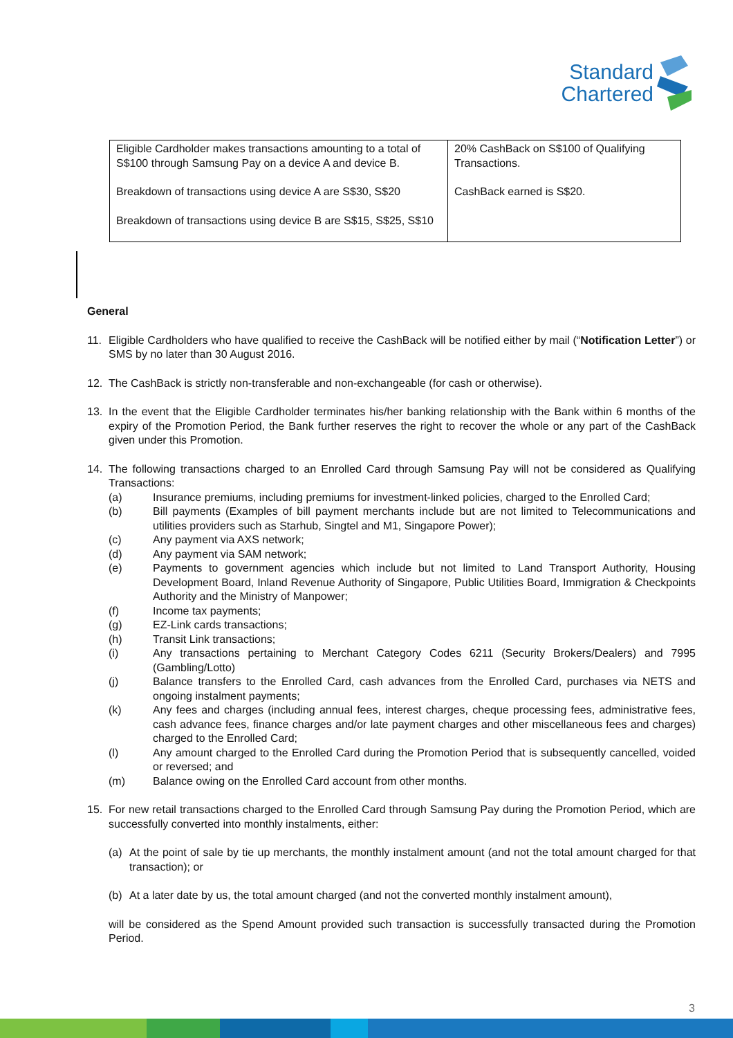Standard
Chartered
| Eligible Cardholder makes transactions amounting to a total of S$100 through Samsung Pay on a device A and device B. Breakdown of transactions using device A are S$30, S$20 Breakdown of transactions using device B are S$15, S$25, S$10 | 20% CashBack on S$100 of Qualifying Transactions. CashBack earned is S$20. |
General
11. Eligible Cardholders who have qualified to receive the CashBack will be notified either by mail (“Notification Letter”) or SMS by no later than 30 August 2016.
12. The CashBack is strictly non-transferable and non-exchangeable (for cash or otherwise).
13. In the event that the Eligible Cardholder terminates his/her banking relationship with the Bank within 6 months of the expiry of the Promotion Period, the Bank further reserves the right to recover the whole or any part of the CashBack given under this Promotion.
14. The following transactions charged to an Enrolled Card through Samsung Pay will not be considered as Qualifying Transactions:
(a) Insurance premiums, including premiums for investment-linked policies, charged to the Enrolled Card;
(b) Bill payments (Examples of bill payment merchants include but are not limited to Telecommunications and utilities providers such as Starhub, Singtel and M1, Singapore Power);
(c) Any payment via AXS network;
(d) Any payment via SAM network;
(e) Payments to government agencies which include but not limited to Land Transport Authority, Housing Development Board, Inland Revenue Authority of Singapore, Public Utilities Board, Immigration & Checkpoints Authority and the Ministry of Manpower;
(f) Income tax payments;
(g) EZ-Link cards transactions;
(h) Transit Link transactions;
(i) Any transactions pertaining to Merchant Category Codes 6211 (Security Brokers/Dealers) and 7995 (Gambling/Lotto)
(j) Balance transfers to the Enrolled Card, cash advances from the Enrolled Card, purchases via NETS and ongoing instalment payments;
(k) Any fees and charges (including annual fees, interest charges, cheque processing fees, administrative fees, cash advance fees, finance charges and/or late payment charges and other miscellaneous fees and charges) charged to the Enrolled Card;
(l) Any amount charged to the Enrolled Card during the Promotion Period that is subsequently cancelled, voided or reversed; and
(m) Balance owing on the Enrolled Card account from other months.
15. For new retail transactions charged to the Enrolled Card through Samsung Pay during the Promotion Period, which are successfully converted into monthly instalments, either:
(a) At the point of sale by tie up merchants, the monthly instalment amount (and not the total amount charged for that transaction); or
(b) At a later date by us, the total amount charged (and not the converted monthly instalment amount),
will be considered as the Spend Amount provided such transaction is successfully transacted during the Promotion Period.
3